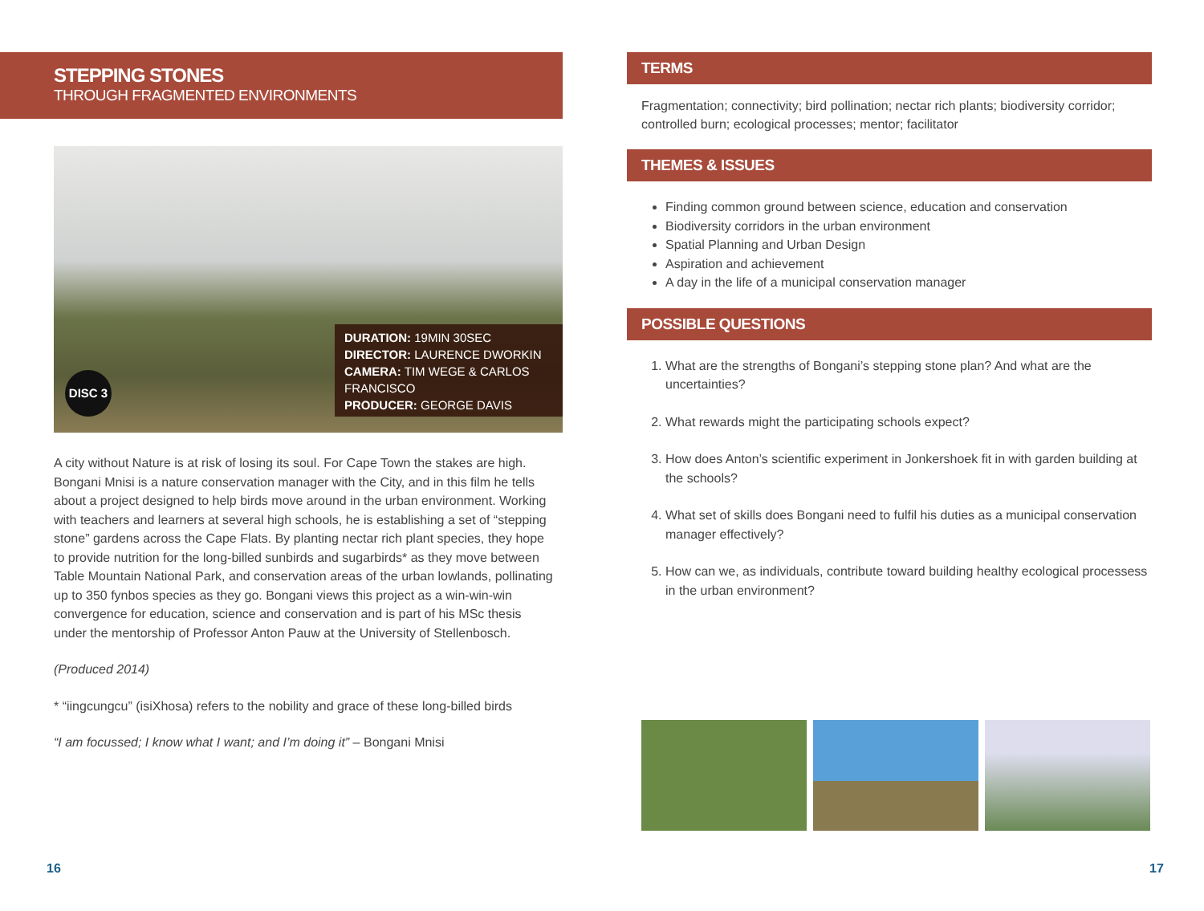STEPPING STONES
THROUGH FRAGMENTED ENVIRONMENTS
DISC 3
DURATION: 19MIN 30SEC
DIRECTOR: LAURENCE DWORKIN
CAMERA: TIM WEGE & CARLOS FRANCISCO
PRODUCER: GEORGE DAVIS
A city without Nature is at risk of losing its soul. For Cape Town the stakes are high. Bongani Mnisi is a nature conservation manager with the City, and in this film he tells about a project designed to help birds move around in the urban environment. Working with teachers and learners at several high schools, he is establishing a set of “stepping stone” gardens across the Cape Flats. By planting nectar rich plant species, they hope to provide nutrition for the long-billed sunbirds and sugarbirds* as they move between Table Mountain National Park, and conservation areas of the urban lowlands, pollinating up to 350 fynbos species as they go. Bongani views this project as a win-win-win convergence for education, science and conservation and is part of his MSc thesis under the mentorship of Professor Anton Pauw at the University of Stellenbosch.
(Produced 2014)
* “iingcungcu” (isiXhosa) refers to the nobility and grace of these long-billed birds
“I am focussed; I know what I want; and I’m doing it” – Bongani Mnisi
TERMS
Fragmentation; connectivity; bird pollination; nectar rich plants; biodiversity corridor; controlled burn; ecological processes; mentor; facilitator
THEMES & ISSUES
Finding common ground between science, education and conservation
Biodiversity corridors in the urban environment
Spatial Planning and Urban Design
Aspiration and achievement
A day in the life of a municipal conservation manager
POSSIBLE QUESTIONS
1. What are the strengths of Bongani’s stepping stone plan? And what are the uncertainties?
2. What rewards might the participating schools expect?
3. How does Anton’s scientific experiment in Jonkershoek fit in with garden building at the schools?
4. What set of skills does Bongani need to fulfil his duties as a municipal conservation manager effectively?
5. How can we, as individuals, contribute toward building healthy ecological processess in the urban environment?
16 17